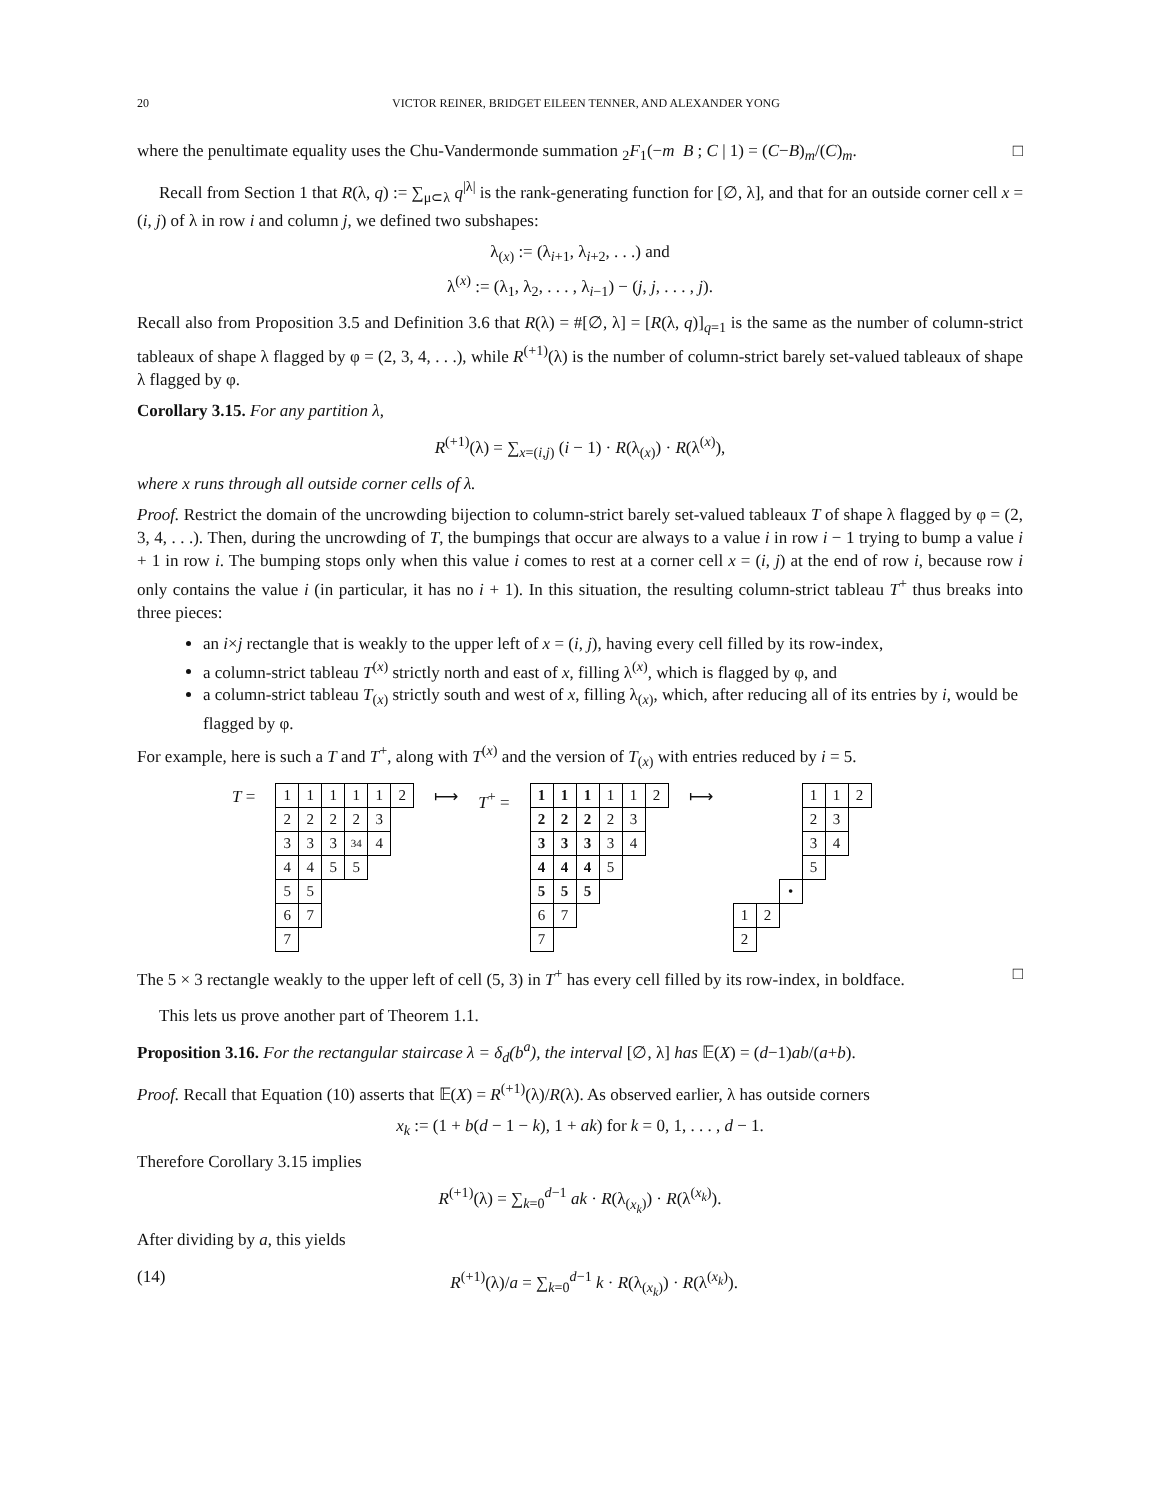20 VICTOR REINER, BRIDGET EILEEN TENNER, AND ALEXANDER YONG
where the penultimate equality uses the Chu-Vandermonde summation <sub>2</sub>F<sub>1</sub>(−m B ; C | 1) = (C−B)<sub>m</sub>/(C)<sub>m</sub>. □
Recall from Section 1 that R(λ, q) := ∑<sub>μ⊂λ</sub> q<sup>|λ|</sup> is the rank-generating function for [∅, λ], and that for an outside corner cell x = (i, j) of λ in row i and column j, we defined two subshapes:
λ<sub>(x)</sub> := (λ<sub>i+1</sub>, λ<sub>i+2</sub>, . . .) and
λ<sup>(x)</sup> := (λ<sub>1</sub>, λ<sub>2</sub>, . . . , λ<sub>i−1</sub>) − (j, j, . . . , j).
Recall also from Proposition 3.5 and Definition 3.6 that R(λ) = #[∅, λ] = [R(λ, q)]<sub>q=1</sub> is the same as the number of column-strict tableaux of shape λ flagged by φ = (2, 3, 4, . . .), while R<sup>(+1)</sup>(λ) is the number of column-strict barely set-valued tableaux of shape λ flagged by φ.
Corollary 3.15. For any partition λ,
R<sup>(+1)</sup>(λ) = ∑<sub>x=(i,j)</sub> (i − 1) · R(λ<sub>(x)</sub>) · R(λ<sup>(x)</sup>),
where x runs through all outside corner cells of λ.
Proof. Restrict the domain of the uncrowding bijection to column-strict barely set-valued tableaux T of shape λ flagged by φ = (2, 3, 4, . . .). Then, during the uncrowding of T, the bumpings that occur are always to a value i in row i − 1 trying to bump a value i + 1 in row i. The bumping stops only when this value i comes to rest at a corner cell x = (i, j) at the end of row i, because row i only contains the value i (in particular, it has no i + 1). In this situation, the resulting column-strict tableau T<sup>+</sup> thus breaks into three pieces:
an i×j rectangle that is weakly to the upper left of x = (i, j), having every cell filled by its row-index,
a column-strict tableau T<sup>(x)</sup> strictly north and east of x, filling λ<sup>(x)</sup>, which is flagged by φ, and
a column-strict tableau T<sub>(x)</sub> strictly south and west of x, filling λ<sub>(x)</sub>, which, after reducing all of its entries by i, would be flagged by φ.
For example, here is such a T and T<sup>+</sup>, along with T<sup>(x)</sup> and the version of T<sub>(x)</sub> with entries reduced by i = 5.
T =
| 1 | 1 | 1 | 1 | 1 | 2 |
| 2 | 2 | 2 | 2 | 3 | |
| 3 | 3 | 3 | 34 | 4 | |
| 4 | 4 | 5 | 5 | | |
| 5 | 5 | | | | |
| 6 | 7 | | | | |
| 7 | | | | | |
⟼ T<sup>+</sup> =
| 1 | 1 | 1 | 1 | 1 | 2 |
| 2 | 2 | 2 | 2 | 3 | |
| 3 | 3 | 3 | 3 | 4 | |
| 4 | 4 | 4 | 5 | | |
| 5 | 5 | 5 | | | |
| 6 | 7 | | | | |
| 7 | | | | | |
⟼
| | | | 1 | 1 | 2 |
| | | | 2 | 3 | |
| | | | 3 | 4 | |
| | | | 5 | | |
| | | • | | | |
| 1 | 2 | | | | |
| 2 | | | | | |
The 5 × 3 rectangle weakly to the upper left of cell (5, 3) in T<sup>+</sup> has every cell filled by its row-index, in boldface. □
This lets us prove another part of Theorem 1.1.
Proposition 3.16. For the rectangular staircase λ = δ<sub>d</sub>(b<sup>a</sup>), the interval [∅, λ] has 𝔼(X) = (d−1)ab/(a+b).
Proof. Recall that Equation (10) asserts that 𝔼(X) = R<sup>(+1)</sup>(λ)/R(λ). As observed earlier, λ has outside corners
x<sub>k</sub> := (1 + b(d − 1 − k), 1 + ak) for k = 0, 1, . . . , d − 1.
Therefore Corollary 3.15 implies
R<sup>(+1)</sup>(λ) = ∑<sub>k=0</sub><sup>d−1</sup> ak · R(λ<sub>(x<sub>k</sub>)</sub>) · R(λ<sup>(x<sub>k</sub>)</sup>).
After dividing by a, this yields
(14) R<sup>(+1)</sup>(λ)/a = ∑<sub>k=0</sub><sup>d−1</sup> k · R(λ<sub>(x<sub>k</sub>)</sub>) · R(λ<sup>(x<sub>k</sub>)</sup>).